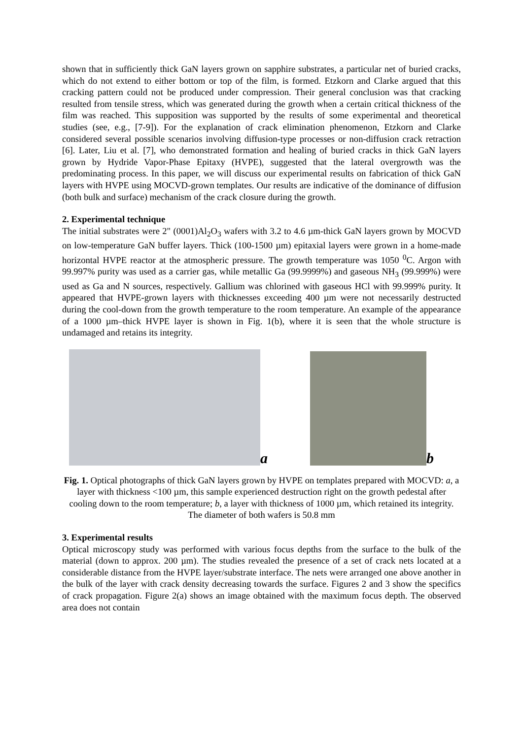shown that in sufficiently thick GaN layers grown on sapphire substrates, a particular net of buried cracks, which do not extend to either bottom or top of the film, is formed. Etzkorn and Clarke argued that this cracking pattern could not be produced under compression. Their general conclusion was that cracking resulted from tensile stress, which was generated during the growth when a certain critical thickness of the film was reached. This supposition was supported by the results of some experimental and theoretical studies (see, e.g., [7-9]). For the explanation of crack elimination phenomenon, Etzkorn and Clarke considered several possible scenarios involving diffusion-type processes or non-diffusion crack retraction [6]. Later, Liu et al. [7], who demonstrated formation and healing of buried cracks in thick GaN layers grown by Hydride Vapor-Phase Epitaxy (HVPE), suggested that the lateral overgrowth was the predominating process. In this paper, we will discuss our experimental results on fabrication of thick GaN layers with HVPE using MOCVD-grown templates. Our results are indicative of the dominance of diffusion (both bulk and surface) mechanism of the crack closure during the growth.
2. Experimental technique
The initial substrates were 2" (0001)Al<sub>2</sub>O<sub>3</sub> wafers with 3.2 to 4.6 µm-thick GaN layers grown by MOCVD on low-temperature GaN buffer layers. Thick (100-1500 µm) epitaxial layers were grown in a home-made horizontal HVPE reactor at the atmospheric pressure. The growth temperature was 1050 <sup>0</sup>C. Argon with 99.997% purity was used as a carrier gas, while metallic Ga (99.9999%) and gaseous NH<sub>3</sub> (99.999%) were used as Ga and N sources, respectively. Gallium was chlorined with gaseous HCl with 99.999% purity. It appeared that HVPE-grown layers with thicknesses exceeding 400 µm were not necessarily destructed during the cool-down from the growth temperature to the room temperature. An example of the appearance of a 1000 µm–thick HVPE layer is shown in Fig. 1(b), where it is seen that the whole structure is undamaged and retains its integrity.
a
b
Fig. 1. Optical photographs of thick GaN layers grown by HVPE on templates prepared with MOCVD: a, a layer with thickness <100 µm, this sample experienced destruction right on the growth pedestal after cooling down to the room temperature; b, a layer with thickness of 1000 µm, which retained its integrity. The diameter of both wafers is 50.8 mm
3. Experimental results
Optical microscopy study was performed with various focus depths from the surface to the bulk of the material (down to approx. 200 µm). The studies revealed the presence of a set of crack nets located at a considerable distance from the HVPE layer/substrate interface. The nets were arranged one above another in the bulk of the layer with crack density decreasing towards the surface. Figures 2 and 3 show the specifics of crack propagation. Figure 2(a) shows an image obtained with the maximum focus depth. The observed area does not contain